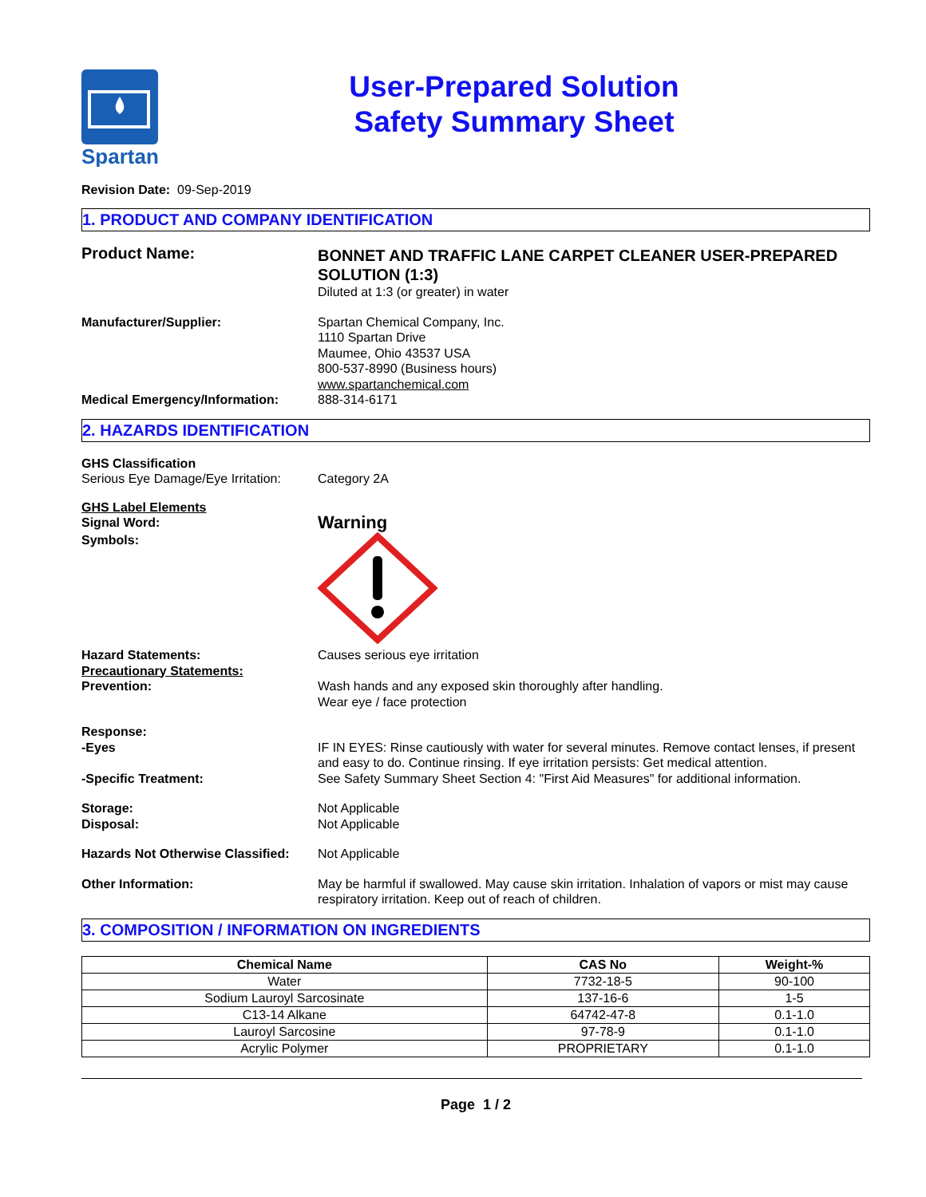Spartan
User-Prepared Solution
Safety Summary Sheet
Revision Date: 09-Sep-2019
1. PRODUCT AND COMPANY IDENTIFICATION
Product Name:
BONNET AND TRAFFIC LANE CARPET CLEANER USER-PREPARED SOLUTION (1:3)
Diluted at 1:3 (or greater) in water
Manufacturer/Supplier: Spartan Chemical Company, Inc.
1110 Spartan Drive
Maumee, Ohio 43537 USA
800-537-8990 (Business hours)
www.spartanchemical.com
Medical Emergency/Information: 888-314-6171
2. HAZARDS IDENTIFICATION
GHS Classification
Serious Eye Damage/Eye Irritation:
Category 2A
GHS Label Elements
Signal Word:
Warning
Symbols:
Hazard Statements: Causes serious eye irritation
Precautionary Statements:
Prevention: Wash hands and any exposed skin thoroughly after handling.
Wear eye / face protection
Response:
-Eyes IF IN EYES: Rinse cautiously with water for several minutes. Remove contact lenses, if present and easy to do. Continue rinsing. If eye irritation persists: Get medical attention.
-Specific Treatment: See Safety Summary Sheet Section 4: "First Aid Measures" for additional information.
Storage: Not Applicable
Disposal: Not Applicable
Hazards Not Otherwise Classified:
Not Applicable
Other Information: May be harmful if swallowed. May cause skin irritation. Inhalation of vapors or mist may cause respiratory irritation. Keep out of reach of children.
3. COMPOSITION / INFORMATION ON INGREDIENTS
| Chemical Name | CAS No | Weight-% |
| --- | --- | --- |
| Water | 7732-18-5 | 90-100 |
| Sodium Lauroyl Sarcosinate | 137-16-6 | 1-5 |
| C13-14 Alkane | 64742-47-8 | 0.1-1.0 |
| Lauroyl Sarcosine | 97-78-9 | 0.1-1.0 |
| Acrylic Polymer | PROPRIETARY | 0.1-1.0 |
Page 1 / 2